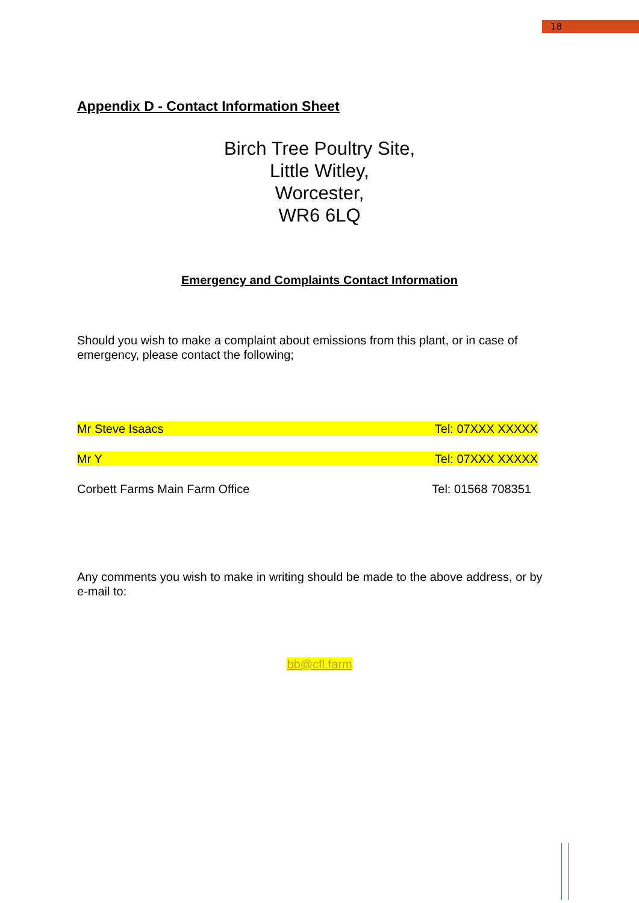18
Appendix D - Contact Information Sheet
Birch Tree Poultry Site,
Little Witley,
Worcester,
WR6 6LQ
Emergency and Complaints Contact Information
Should you wish to make a complaint about emissions from this plant, or in case of emergency, please contact the following;
Mr Steve Isaacs Tel: 07XXX XXXXX
Mr Y Tel: 07XXX XXXXX
Corbett Farms Main Farm Office Tel: 01568 708351
Any comments you wish to make in writing should be made to the above address, or by e-mail to:
bb@cfl.farm